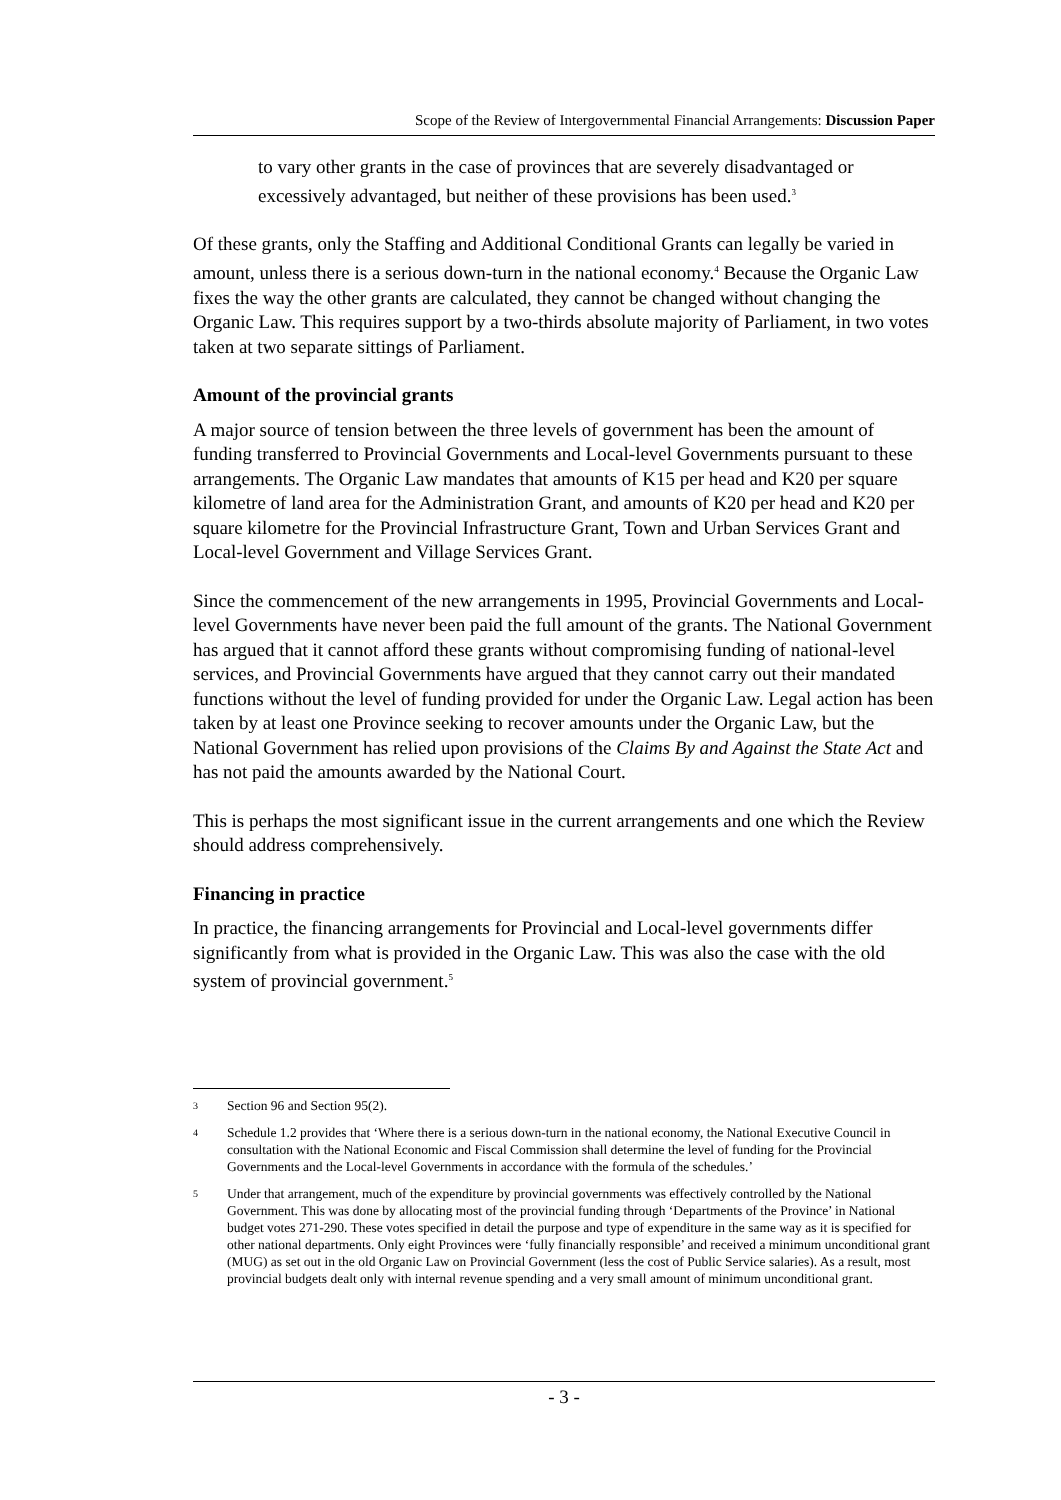Scope of the Review of Intergovernmental Financial Arrangements: Discussion Paper
to vary other grants in the case of provinces that are severely disadvantaged or excessively advantaged, but neither of these provisions has been used.<sup>3</sup>
Of these grants, only the Staffing and Additional Conditional Grants can legally be varied in amount, unless there is a serious down-turn in the national economy.<sup>4</sup> Because the Organic Law fixes the way the other grants are calculated, they cannot be changed without changing the Organic Law. This requires support by a two-thirds absolute majority of Parliament, in two votes taken at two separate sittings of Parliament.
Amount of the provincial grants
A major source of tension between the three levels of government has been the amount of funding transferred to Provincial Governments and Local-level Governments pursuant to these arrangements. The Organic Law mandates that amounts of K15 per head and K20 per square kilometre of land area for the Administration Grant, and amounts of K20 per head and K20 per square kilometre for the Provincial Infrastructure Grant, Town and Urban Services Grant and Local-level Government and Village Services Grant.
Since the commencement of the new arrangements in 1995, Provincial Governments and Local-level Governments have never been paid the full amount of the grants. The National Government has argued that it cannot afford these grants without compromising funding of national-level services, and Provincial Governments have argued that they cannot carry out their mandated functions without the level of funding provided for under the Organic Law. Legal action has been taken by at least one Province seeking to recover amounts under the Organic Law, but the National Government has relied upon provisions of the Claims By and Against the State Act and has not paid the amounts awarded by the National Court.
This is perhaps the most significant issue in the current arrangements and one which the Review should address comprehensively.
Financing in practice
In practice, the financing arrangements for Provincial and Local-level governments differ significantly from what is provided in the Organic Law. This was also the case with the old system of provincial government.<sup>5</sup>
3
Section 96 and Section 95(2).
4
Schedule 1.2 provides that ‘Where there is a serious down-turn in the national economy, the National Executive Council in consultation with the National Economic and Fiscal Commission shall determine the level of funding for the Provincial Governments and the Local-level Governments in accordance with the formula of the schedules.’
5
Under that arrangement, much of the expenditure by provincial governments was effectively controlled by the National Government. This was done by allocating most of the provincial funding through ‘Departments of the Province’ in National budget votes 271-290. These votes specified in detail the purpose and type of expenditure in the same way as it is specified for other national departments. Only eight Provinces were ‘fully financially responsible’ and received a minimum unconditional grant (MUG) as set out in the old Organic Law on Provincial Government (less the cost of Public Service salaries). As a result, most provincial budgets dealt only with internal revenue spending and a very small amount of minimum unconditional grant.
- 3 -